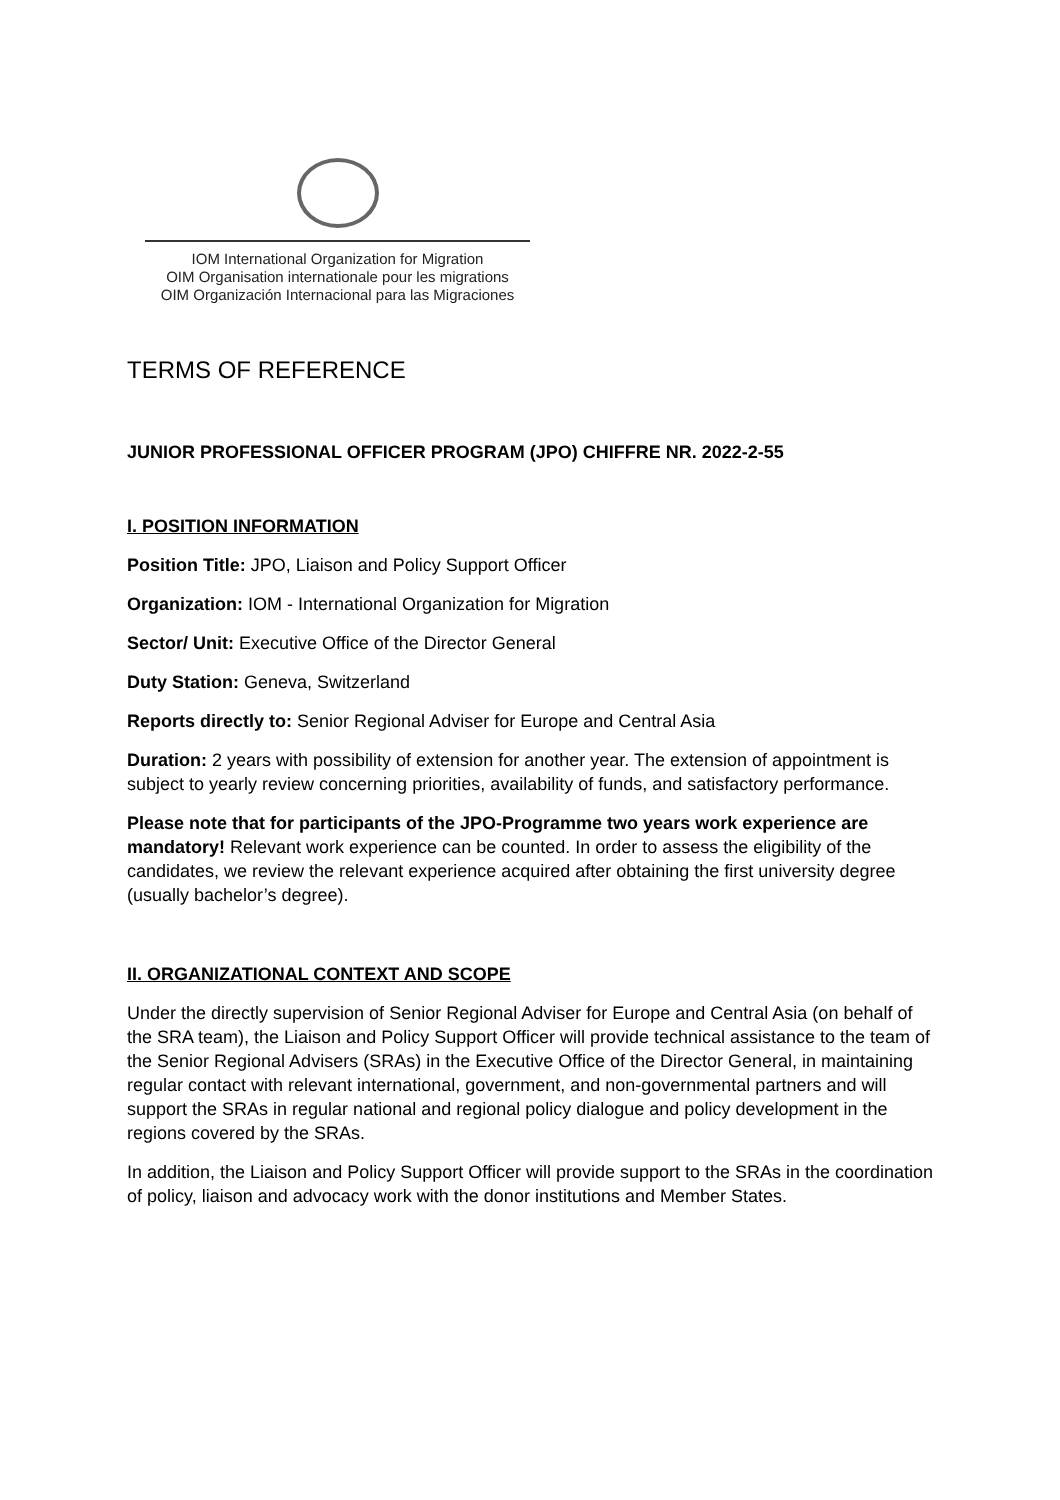IOM International Organization for Migration
OIM Organisation internationale pour les migrations
OIM Organización Internacional para las Migraciones
TERMS OF REFERENCE
JUNIOR PROFESSIONAL OFFICER PROGRAM (JPO) CHIFFRE NR. 2022-2-55
I. POSITION INFORMATION
Position Title: JPO, Liaison and Policy Support Officer
Organization: IOM - International Organization for Migration
Sector/ Unit: Executive Office of the Director General
Duty Station: Geneva, Switzerland
Reports directly to: Senior Regional Adviser for Europe and Central Asia
Duration: 2 years with possibility of extension for another year. The extension of appointment is subject to yearly review concerning priorities, availability of funds, and satisfactory performance.
Please note that for participants of the JPO-Programme two years work experience are mandatory! Relevant work experience can be counted. In order to assess the eligibility of the candidates, we review the relevant experience acquired after obtaining the first university degree (usually bachelor’s degree).
II. ORGANIZATIONAL CONTEXT AND SCOPE
Under the directly supervision of Senior Regional Adviser for Europe and Central Asia (on behalf of the SRA team), the Liaison and Policy Support Officer will provide technical assistance to the team of the Senior Regional Advisers (SRAs) in the Executive Office of the Director General, in maintaining regular contact with relevant international, government, and non-governmental partners and will support the SRAs in regular national and regional policy dialogue and policy development in the regions covered by the SRAs.
In addition, the Liaison and Policy Support Officer will provide support to the SRAs in the coordination of policy, liaison and advocacy work with the donor institutions and Member States.